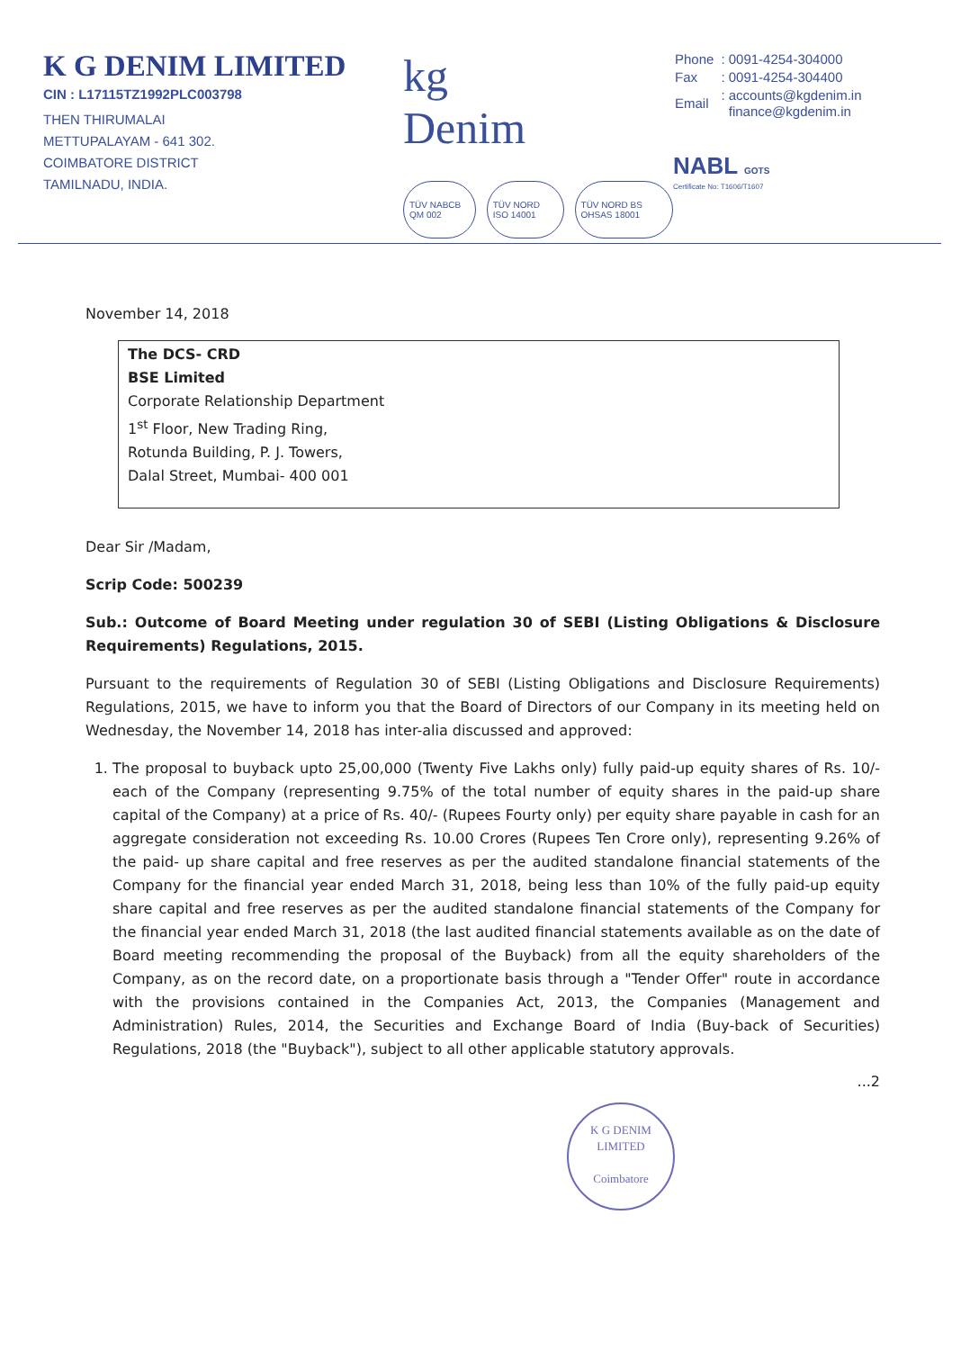K G DENIM LIMITED
CIN : L17115TZ1992PLC003798
THEN THIRUMALAI
METTUPALAYAM - 641 302.
COIMBATORE DISTRICT
TAMILNADU, INDIA.
kg
Denim
TÜV NABCB QM 002 TÜV NORD ISO 14001 TÜV NORD BS OHSAS 18001
| Phone | : 0091-4254-304000 |
| Fax | : 0091-4254-304400 |
| Email | : accounts@kgdenim.in finance@kgdenim.in |
NABL GOTS
Certificate No: T1606/T1607
November 14, 2018
The DCS- CRD
BSE Limited
Corporate Relationship Department
1<sup>st</sup> Floor, New Trading Ring,
Rotunda Building, P. J. Towers,
Dalal Street, Mumbai- 400 001
Dear Sir /Madam,
Scrip Code: 500239
Sub.: Outcome of Board Meeting under regulation 30 of SEBI (Listing Obligations & Disclosure Requirements) Regulations, 2015.
Pursuant to the requirements of Regulation 30 of SEBI (Listing Obligations and Disclosure Requirements) Regulations, 2015, we have to inform you that the Board of Directors of our Company in its meeting held on Wednesday, the November 14, 2018 has inter-alia discussed and approved:
1. The proposal to buyback upto 25,00,000 (Twenty Five Lakhs only) fully paid-up equity shares of Rs. 10/- each of the Company (representing 9.75% of the total number of equity shares in the paid-up share capital of the Company) at a price of Rs. 40/- (Rupees Fourty only) per equity share payable in cash for an aggregate consideration not exceeding Rs. 10.00 Crores (Rupees Ten Crore only), representing 9.26% of the paid- up share capital and free reserves as per the audited standalone financial statements of the Company for the financial year ended March 31, 2018, being less than 10% of the fully paid-up equity share capital and free reserves as per the audited standalone financial statements of the Company for the financial year ended March 31, 2018 (the last audited financial statements available as on the date of Board meeting recommending the proposal of the Buyback) from all the equity shareholders of the Company, as on the record date, on a proportionate basis through a "Tender Offer" route in accordance with the provisions contained in the Companies Act, 2013, the Companies (Management and Administration) Rules, 2014, the Securities and Exchange Board of India (Buy-back of Securities) Regulations, 2018 (the "Buyback"), subject to all other applicable statutory approvals.
...2
K G DENIM LIMITED
Coimbatore